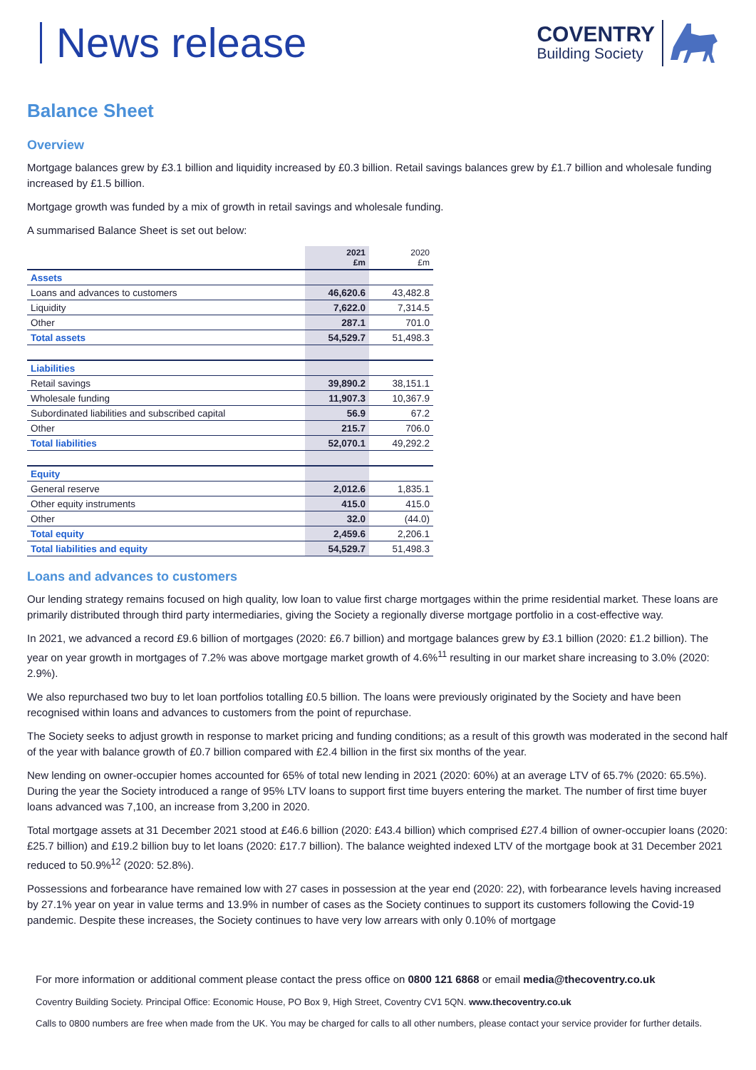News release
COVENTRY
Building Society
Balance Sheet
Overview
Mortgage balances grew by £3.1 billion and liquidity increased by £0.3 billion. Retail savings balances grew by £1.7 billion and wholesale funding increased by £1.5 billion.
Mortgage growth was funded by a mix of growth in retail savings and wholesale funding.
A summarised Balance Sheet is set out below:
| | 2021 £m | 2020 £m |
| --- | --- | --- |
| Assets | | |
| Loans and advances to customers | 46,620.6 | 43,482.8 |
| Liquidity | 7,622.0 | 7,314.5 |
| Other | 287.1 | 701.0 |
| Total assets | 54,529.7 | 51,498.3 |
| Liabilities | | |
| Retail savings | 39,890.2 | 38,151.1 |
| Wholesale funding | 11,907.3 | 10,367.9 |
| Subordinated liabilities and subscribed capital | 56.9 | 67.2 |
| Other | 215.7 | 706.0 |
| Total liabilities | 52,070.1 | 49,292.2 |
| Equity | | |
| General reserve | 2,012.6 | 1,835.1 |
| Other equity instruments | 415.0 | 415.0 |
| Other | 32.0 | (44.0) |
| Total equity | 2,459.6 | 2,206.1 |
| Total liabilities and equity | 54,529.7 | 51,498.3 |
Loans and advances to customers
Our lending strategy remains focused on high quality, low loan to value first charge mortgages within the prime residential market. These loans are primarily distributed through third party intermediaries, giving the Society a regionally diverse mortgage portfolio in a cost-effective way.
In 2021, we advanced a record £9.6 billion of mortgages (2020: £6.7 billion) and mortgage balances grew by £3.1 billion (2020: £1.2 billion). The year on year growth in mortgages of 7.2% was above mortgage market growth of 4.6%<sup>11</sup> resulting in our market share increasing to 3.0% (2020: 2.9%).
We also repurchased two buy to let loan portfolios totalling £0.5 billion. The loans were previously originated by the Society and have been recognised within loans and advances to customers from the point of repurchase.
The Society seeks to adjust growth in response to market pricing and funding conditions; as a result of this growth was moderated in the second half of the year with balance growth of £0.7 billion compared with £2.4 billion in the first six months of the year.
New lending on owner-occupier homes accounted for 65% of total new lending in 2021 (2020: 60%) at an average LTV of 65.7% (2020: 65.5%). During the year the Society introduced a range of 95% LTV loans to support first time buyers entering the market. The number of first time buyer loans advanced was 7,100, an increase from 3,200 in 2020.
Total mortgage assets at 31 December 2021 stood at £46.6 billion (2020: £43.4 billion) which comprised £27.4 billion of owner-occupier loans (2020: £25.7 billion) and £19.2 billion buy to let loans (2020: £17.7 billion). The balance weighted indexed LTV of the mortgage book at 31 December 2021 reduced to 50.9%<sup>12</sup> (2020: 52.8%).
Possessions and forbearance have remained low with 27 cases in possession at the year end (2020: 22), with forbearance levels having increased by 27.1% year on year in value terms and 13.9% in number of cases as the Society continues to support its customers following the Covid-19 pandemic. Despite these increases, the Society continues to have very low arrears with only 0.10% of mortgage
For more information or additional comment please contact the press office on 0800 121 6868 or email media@thecoventry.co.uk
Coventry Building Society. Principal Office: Economic House, PO Box 9, High Street, Coventry CV1 5QN. www.thecoventry.co.uk
Calls to 0800 numbers are free when made from the UK. You may be charged for calls to all other numbers, please contact your service provider for further details.